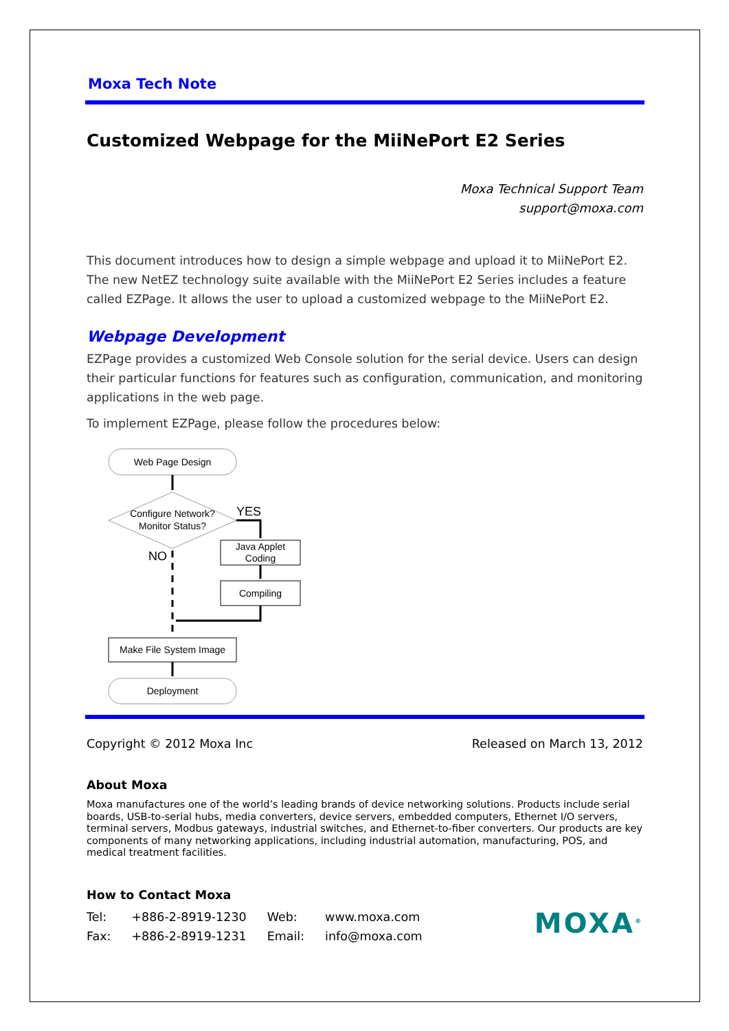Moxa Tech Note
Customized Webpage for the MiiNePort E2 Series
Moxa Technical Support Team
support@moxa.com
This document introduces how to design a simple webpage and upload it to MiiNePort E2. The new NetEZ technology suite available with the MiiNePort E2 Series includes a feature called EZPage. It allows the user to upload a customized webpage to the MiiNePort E2.
Webpage Development
EZPage provides a customized Web Console solution for the serial device. Users can design their particular functions for features such as configuration, communication, and monitoring applications in the web page.
To implement EZPage, please follow the procedures below:
Web Page Design
Configure Network?
Monitor Status?
YES
Java Applet
Coding
Compiling
NO
Make File System Image
Deployment
Copyright © 2012 Moxa Inc Released on March 13, 2012
About Moxa
Moxa manufactures one of the world’s leading brands of device networking solutions. Products include serial boards, USB-to-serial hubs, media converters, device servers, embedded computers, Ethernet I/O servers, terminal servers, Modbus gateways, industrial switches, and Ethernet-to-fiber converters. Our products are key components of many networking applications, including industrial automation, manufacturing, POS, and medical treatment facilities.
How to Contact Moxa
| Tel: | +886-2-8919-1230 | Web: | www.moxa.com |
| Fax: | +886-2-8919-1231 | Email: | info@moxa.com |
MOXA<sup>®</sup>